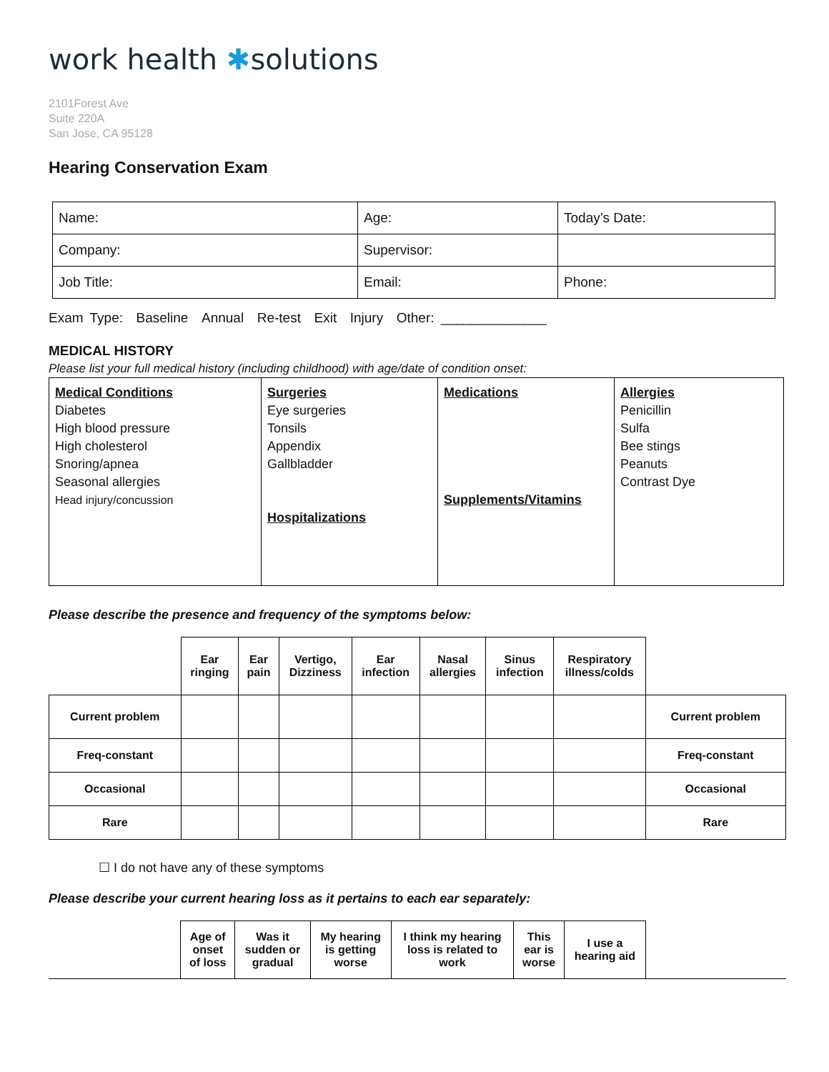work health ✱solutions
2101Forest Ave
Suite 220A
San Jose, CA 95128
Hearing Conservation Exam
| Name: | Age: | Today’s Date: |
| Company: | Supervisor: | |
| Job Title: | Email: | Phone: |
Exam Type: Baseline Annual Re-test Exit Injury Other: ______________
MEDICAL HISTORY
Please list your full medical history (including childhood) with age/date of condition onset:
| Medical Conditions Diabetes High blood pressure High cholesterol Snoring/apnea Seasonal allergies Head injury/concussion | Surgeries Eye surgeries Tonsils Appendix Gallbladder Hospitalizations | Medications Supplements/Vitamins | Allergies Penicillin Sulfa Bee stings Peanuts Contrast Dye |
Please describe the presence and frequency of the symptoms below:
| | Ear ringing | Ear pain | Vertigo, Dizziness | Ear infection | Nasal allergies | Sinus infection | Respiratory illness/colds | |
| --- | --- | --- | --- | --- | --- | --- | --- | --- |
| Current problem | | | | | | | | Current problem |
| Freq-constant | | | | | | | | Freq-constant |
| Occasional | | | | | | | | Occasional |
| Rare | | | | | | | | Rare |
☐ I do not have any of these symptoms
Please describe your current hearing loss as it pertains to each ear separately:
| | Age of onset of loss | Was it sudden or gradual | My hearing is getting worse | I think my hearing loss is related to work | This ear is worse | I use a hearing aid | |
| --- | --- | --- | --- | --- | --- | --- | --- |